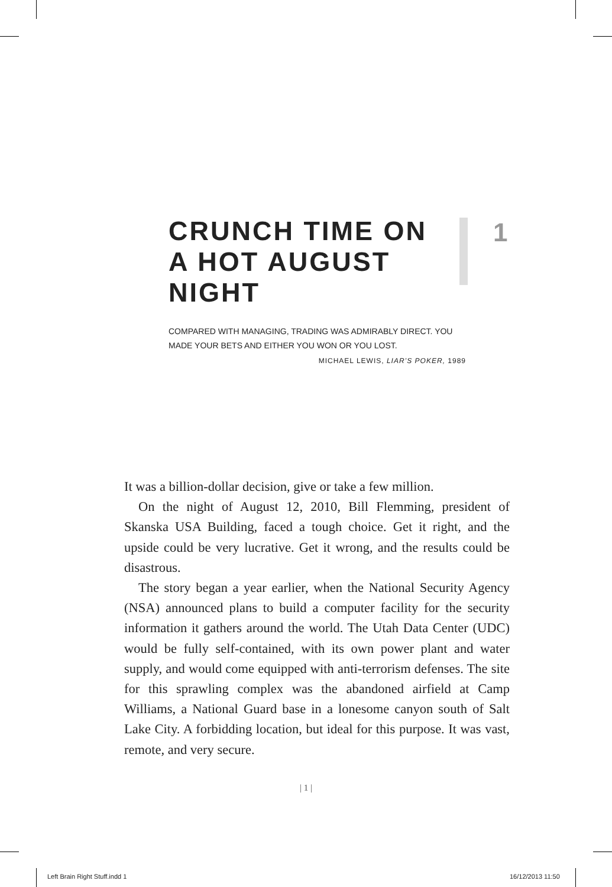CRUNCH TIME ON A HOT AUGUST NIGHT
1
COMPARED WITH MANAGING, TRADING WAS ADMIRABLY DIRECT. YOU MADE YOUR BETS AND EITHER YOU WON OR YOU LOST.
MICHAEL LEWIS, LIAR’S POKER, 1989
It was a billion-dollar decision, give or take a few million.
On the night of August 12, 2010, Bill Flemming, president of Skanska USA Building, faced a tough choice. Get it right, and the upside could be very lucrative. Get it wrong, and the results could be disastrous.
The story began a year earlier, when the National Security Agency (NSA) announced plans to build a computer facility for the security information it gathers around the world. The Utah Data Center (UDC) would be fully self-contained, with its own power plant and water supply, and would come equipped with anti-terrorism defenses. The site for this sprawling complex was the abandoned airfield at Camp Williams, a National Guard base in a lonesome canyon south of Salt Lake City. A forbidding location, but ideal for this purpose. It was vast, remote, and very secure.
| 1 |
Left Brain Right Stuff.indd 1 16/12/2013 11:50